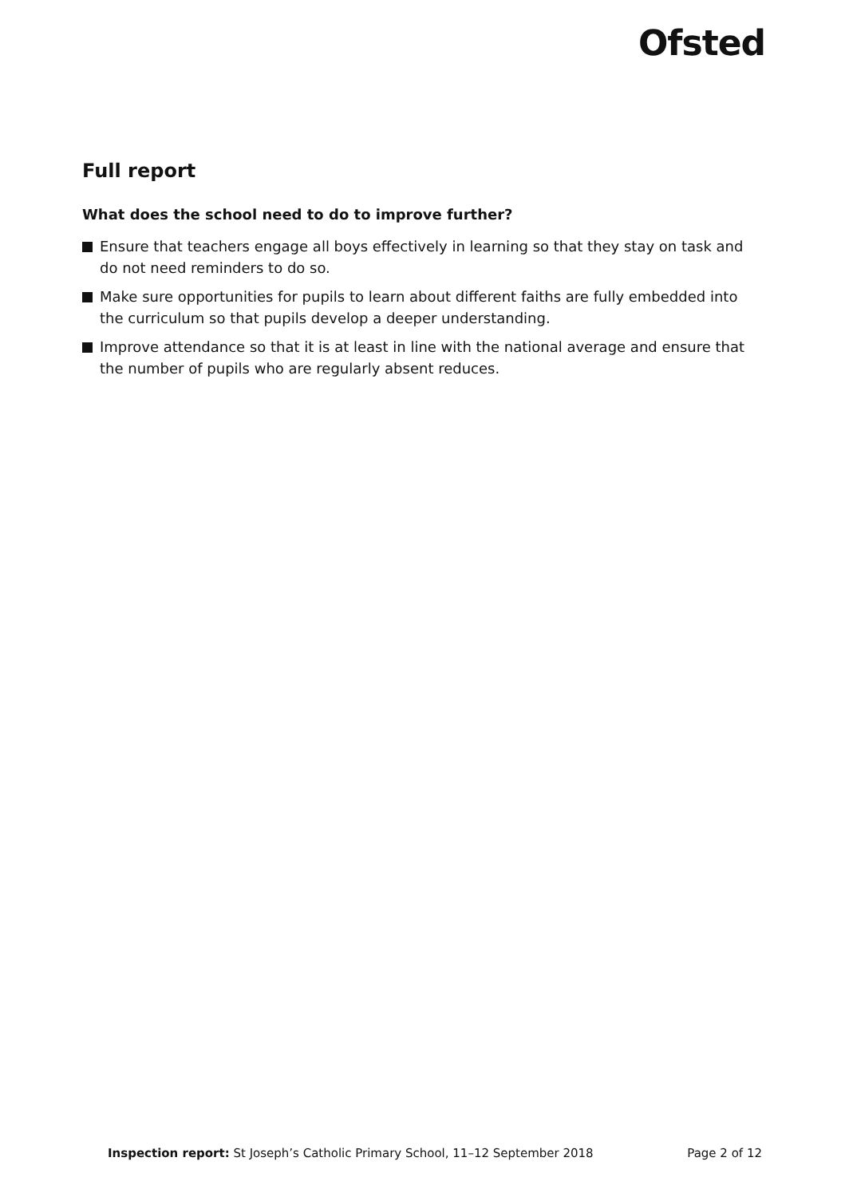Ofsted
Full report
What does the school need to do to improve further?
Ensure that teachers engage all boys effectively in learning so that they stay on task and do not need reminders to do so.
Make sure opportunities for pupils to learn about different faiths are fully embedded into the curriculum so that pupils develop a deeper understanding.
Improve attendance so that it is at least in line with the national average and ensure that the number of pupils who are regularly absent reduces.
Inspection report: St Joseph’s Catholic Primary School, 11–12 September 2018 Page 2 of 12